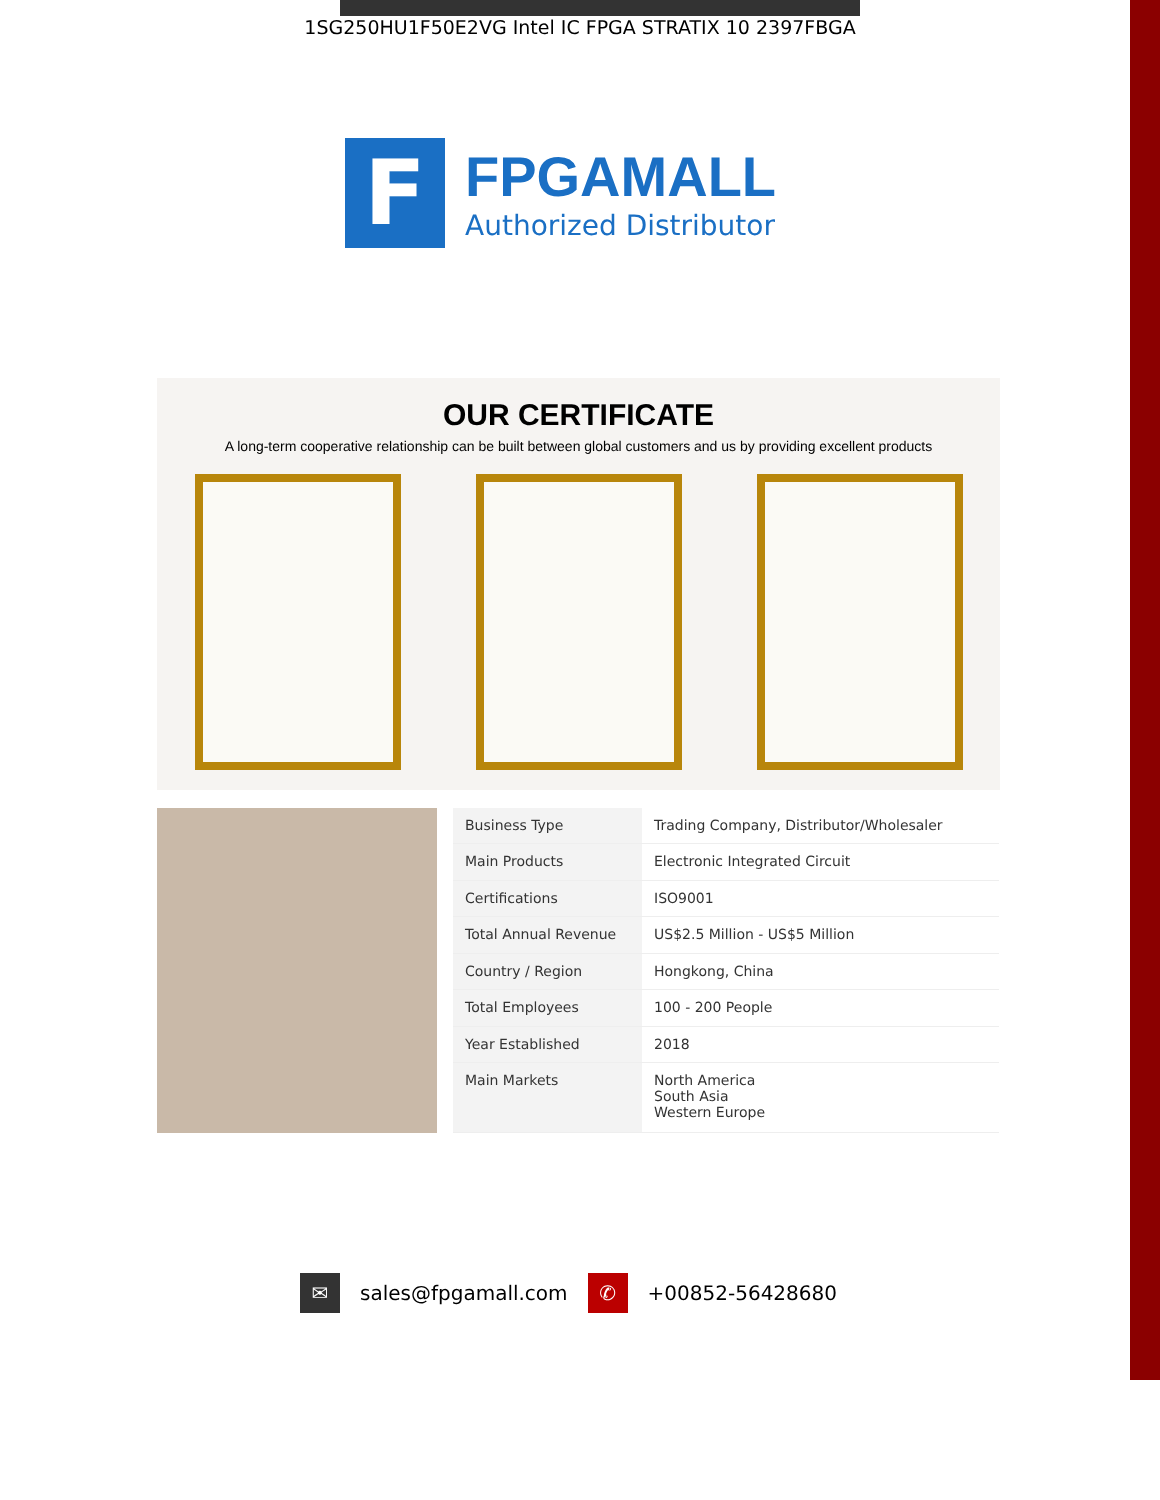1SG250HU1F50E2VG Intel IC FPGA STRATIX 10 2397FBGA
F
FPGAMALL
Authorized Distributor
OUR CERTIFICATE
A long-term cooperative relationship can be built between global customers and us by providing excellent products
| Business Type | Trading Company, Distributor/Wholesaler |
| Main Products | Electronic Integrated Circuit |
| Certifications | ISO9001 |
| Total Annual Revenue | US$2.5 Million - US$5 Million |
| Country / Region | Hongkong, China |
| Total Employees | 100 - 200 People |
| Year Established | 2018 |
| Main Markets | North America South Asia Western Europe |
✉
sales@fpgamall.com
✆
+00852-56428680